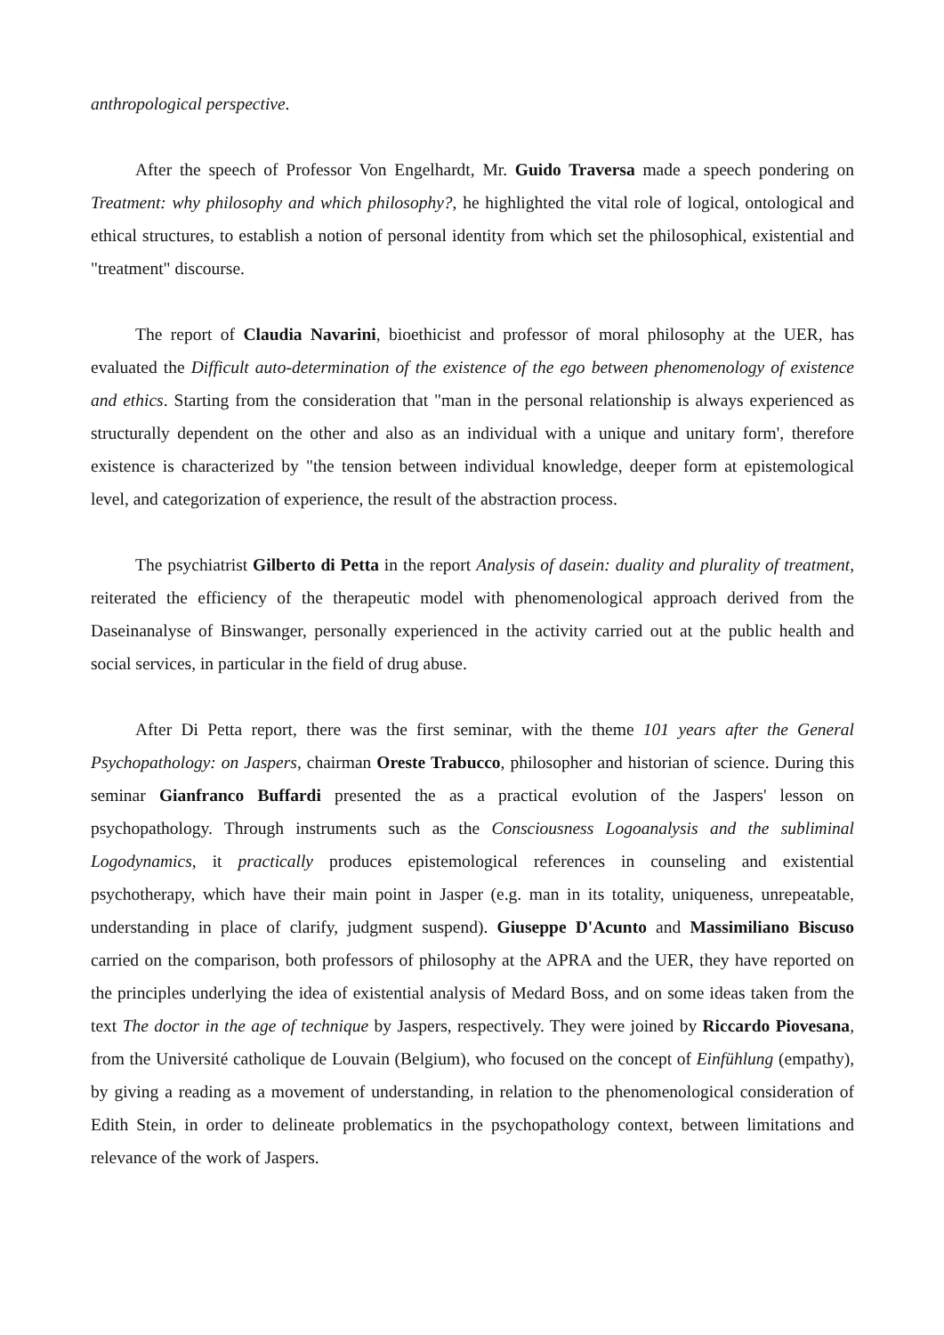anthropological perspective.
After the speech of Professor Von Engelhardt, Mr. Guido Traversa made a speech pondering on Treatment: why philosophy and which philosophy?, he highlighted the vital role of logical, ontological and ethical structures, to establish a notion of personal identity from which set the philosophical, existential and "treatment" discourse.
The report of Claudia Navarini, bioethicist and professor of moral philosophy at the UER, has evaluated the Difficult auto-determination of the existence of the ego between phenomenology of existence and ethics. Starting from the consideration that "man in the personal relationship is always experienced as structurally dependent on the other and also as an individual with a unique and unitary form', therefore existence is characterized by "the tension between individual knowledge, deeper form at epistemological level, and categorization of experience, the result of the abstraction process.
The psychiatrist Gilberto di Petta in the report Analysis of dasein: duality and plurality of treatment, reiterated the efficiency of the therapeutic model with phenomenological approach derived from the Daseinanalyse of Binswanger, personally experienced in the activity carried out at the public health and social services, in particular in the field of drug abuse.
After Di Petta report, there was the first seminar, with the theme 101 years after the General Psychopathology: on Jaspers, chairman Oreste Trabucco, philosopher and historian of science. During this seminar Gianfranco Buffardi presented the as a practical evolution of the Jaspers' lesson on psychopathology. Through instruments such as the Consciousness Logoanalysis and the subliminal Logodynamics, it practically produces epistemological references in counseling and existential psychotherapy, which have their main point in Jasper (e.g. man in its totality, uniqueness, unrepeatable, understanding in place of clarify, judgment suspend). Giuseppe D'Acunto and Massimiliano Biscuso carried on the comparison, both professors of philosophy at the APRA and the UER, they have reported on the principles underlying the idea of existential analysis of Medard Boss, and on some ideas taken from the text The doctor in the age of technique by Jaspers, respectively. They were joined by Riccardo Piovesana, from the Université catholique de Louvain (Belgium), who focused on the concept of Einfühlung (empathy), by giving a reading as a movement of understanding, in relation to the phenomenological consideration of Edith Stein, in order to delineate problematics in the psychopathology context, between limitations and relevance of the work of Jaspers.